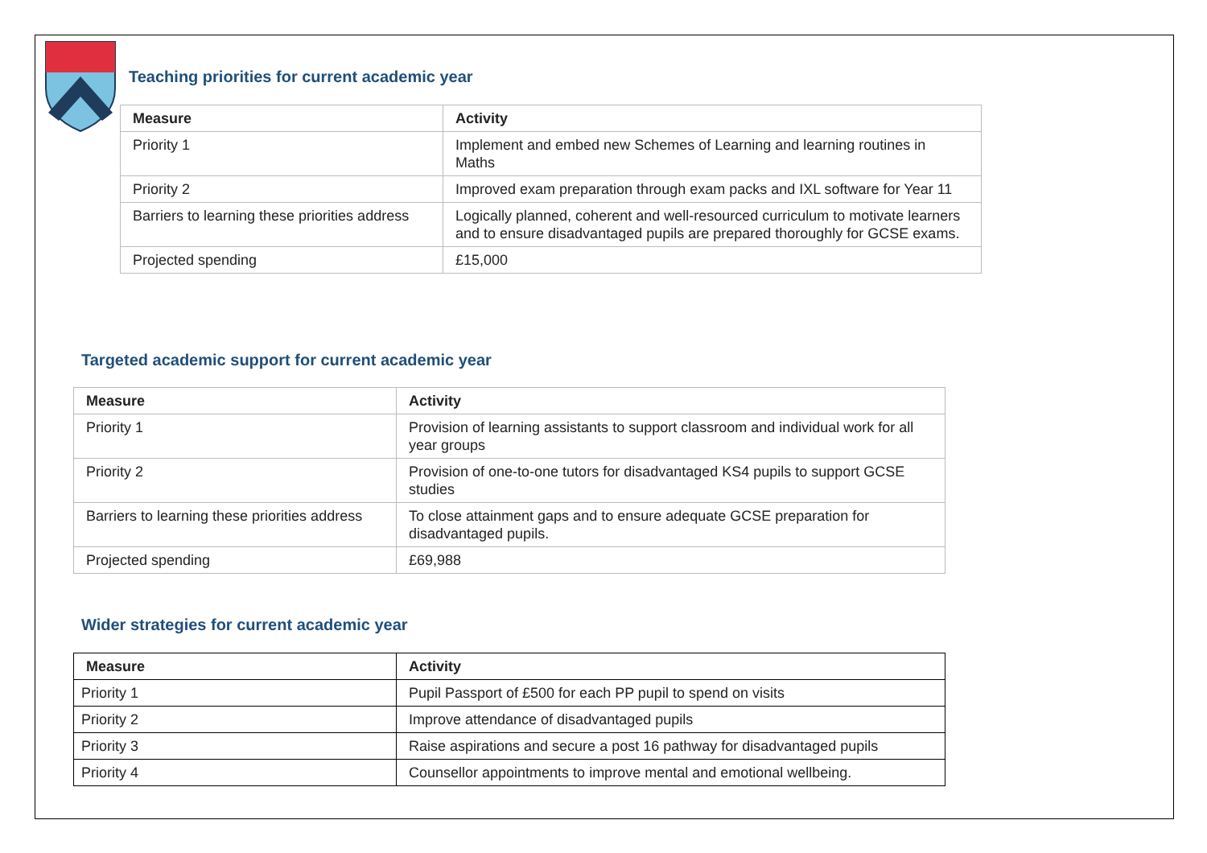Teaching priorities for current academic year
| Measure | Activity |
| --- | --- |
| Priority 1 | Implement and embed new Schemes of Learning and learning routines in Maths |
| Priority 2 | Improved exam preparation through exam packs and IXL software for Year 11 |
| Barriers to learning these priorities address | Logically planned, coherent and well-resourced curriculum to motivate learners and to ensure disadvantaged pupils are prepared thoroughly for GCSE exams. |
| Projected spending | £15,000 |
Targeted academic support for current academic year
| Measure | Activity |
| --- | --- |
| Priority 1 | Provision of learning assistants to support classroom and individual work for all year groups |
| Priority 2 | Provision of one-to-one tutors for disadvantaged KS4 pupils to support GCSE studies |
| Barriers to learning these priorities address | To close attainment gaps and to ensure adequate GCSE preparation for disadvantaged pupils. |
| Projected spending | £69,988 |
Wider strategies for current academic year
| Measure | Activity |
| --- | --- |
| Priority 1 | Pupil Passport of £500 for each PP pupil to spend on visits |
| Priority 2 | Improve attendance of disadvantaged pupils |
| Priority 3 | Raise aspirations and secure a post 16 pathway for disadvantaged pupils |
| Priority 4 | Counsellor appointments to improve mental and emotional wellbeing. |